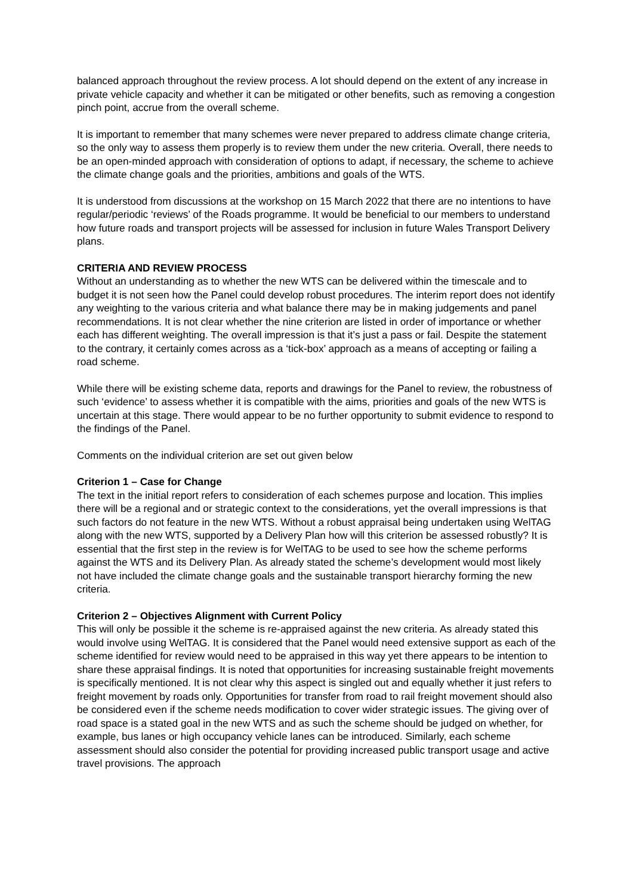balanced approach throughout the review process. A lot should depend on the extent of any increase in private vehicle capacity and whether it can be mitigated or other benefits, such as removing a congestion pinch point, accrue from the overall scheme.
It is important to remember that many schemes were never prepared to address climate change criteria, so the only way to assess them properly is to review them under the new criteria. Overall, there needs to be an open-minded approach with consideration of options to adapt, if necessary, the scheme to achieve the climate change goals and the priorities, ambitions and goals of the WTS.
It is understood from discussions at the workshop on 15 March 2022 that there are no intentions to have regular/periodic ‘reviews’ of the Roads programme. It would be beneficial to our members to understand how future roads and transport projects will be assessed for inclusion in future Wales Transport Delivery plans.
CRITERIA AND REVIEW PROCESS
Without an understanding as to whether the new WTS can be delivered within the timescale and to budget it is not seen how the Panel could develop robust procedures. The interim report does not identify any weighting to the various criteria and what balance there may be in making judgements and panel recommendations. It is not clear whether the nine criterion are listed in order of importance or whether each has different weighting. The overall impression is that it’s just a pass or fail. Despite the statement to the contrary, it certainly comes across as a ‘tick-box’ approach as a means of accepting or failing a road scheme.
While there will be existing scheme data, reports and drawings for the Panel to review, the robustness of such ‘evidence’ to assess whether it is compatible with the aims, priorities and goals of the new WTS is uncertain at this stage. There would appear to be no further opportunity to submit evidence to respond to the findings of the Panel.
Comments on the individual criterion are set out given below
Criterion 1 – Case for Change
The text in the initial report refers to consideration of each schemes purpose and location. This implies there will be a regional and or strategic context to the considerations, yet the overall impressions is that such factors do not feature in the new WTS. Without a robust appraisal being undertaken using WelTAG along with the new WTS, supported by a Delivery Plan how will this criterion be assessed robustly? It is essential that the first step in the review is for WelTAG to be used to see how the scheme performs against the WTS and its Delivery Plan. As already stated the scheme’s development would most likely not have included the climate change goals and the sustainable transport hierarchy forming the new criteria.
Criterion 2 – Objectives Alignment with Current Policy
This will only be possible it the scheme is re-appraised against the new criteria. As already stated this would involve using WelTAG. It is considered that the Panel would need extensive support as each of the scheme identified for review would need to be appraised in this way yet there appears to be intention to share these appraisal findings. It is noted that opportunities for increasing sustainable freight movements is specifically mentioned. It is not clear why this aspect is singled out and equally whether it just refers to freight movement by roads only. Opportunities for transfer from road to rail freight movement should also be considered even if the scheme needs modification to cover wider strategic issues. The giving over of road space is a stated goal in the new WTS and as such the scheme should be judged on whether, for example, bus lanes or high occupancy vehicle lanes can be introduced. Similarly, each scheme assessment should also consider the potential for providing increased public transport usage and active travel provisions. The approach